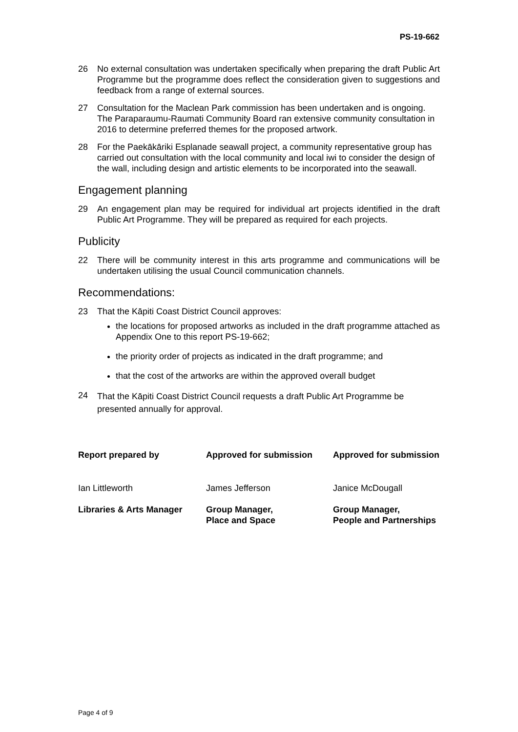PS-19-662
26 No external consultation was undertaken specifically when preparing the draft Public Art Programme but the programme does reflect the consideration given to suggestions and feedback from a range of external sources.
27 Consultation for the Maclean Park commission has been undertaken and is ongoing. The Paraparaumu-Raumati Community Board ran extensive community consultation in 2016 to determine preferred themes for the proposed artwork.
28 For the Paekākāriki Esplanade seawall project, a community representative group has carried out consultation with the local community and local iwi to consider the design of the wall, including design and artistic elements to be incorporated into the seawall.
Engagement planning
29 An engagement plan may be required for individual art projects identified in the draft Public Art Programme. They will be prepared as required for each projects.
Publicity
22 There will be community interest in this arts programme and communications will be undertaken utilising the usual Council communication channels.
Recommendations:
23 That the Kāpiti Coast District Council approves:
the locations for proposed artworks as included in the draft programme attached as Appendix One to this report PS-19-662;
the priority order of projects as indicated in the draft programme; and
that the cost of the artworks are within the approved overall budget
24 That the Kāpiti Coast District Council requests a draft Public Art Programme be presented annually for approval.
| Report prepared by | Approved for submission | Approved for submission |
| Ian Littleworth | James Jefferson | Janice McDougall |
| Libraries & Arts Manager | Group Manager, Place and Space | Group Manager, People and Partnerships |
Page 4 of 9